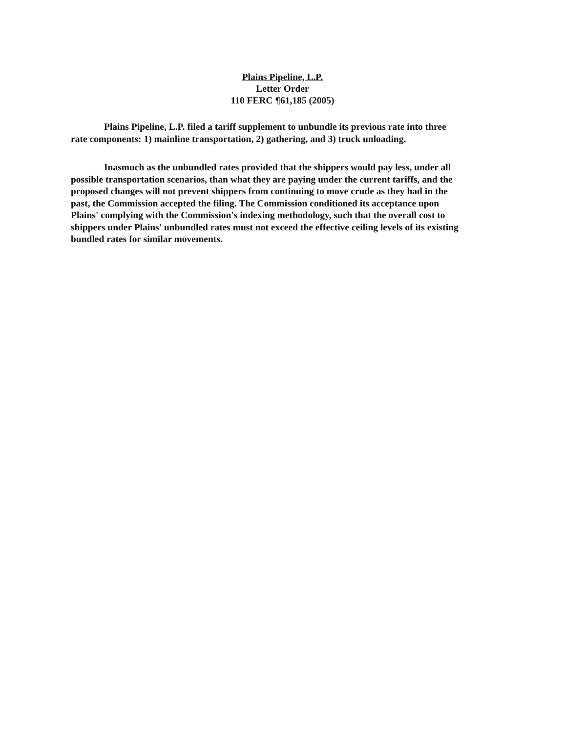Plains Pipeline, L.P.
Letter Order
110 FERC ¶61,185 (2005)
Plains Pipeline, L.P. filed a tariff supplement to unbundle its previous rate into three rate components: 1) mainline transportation, 2) gathering, and 3) truck unloading.
Inasmuch as the unbundled rates provided that the shippers would pay less, under all possible transportation scenarios, than what they are paying under the current tariffs, and the proposed changes will not prevent shippers from continuing to move crude as they had in the past, the Commission accepted the filing. The Commission conditioned its acceptance upon Plains' complying with the Commission's indexing methodology, such that the overall cost to shippers under Plains' unbundled rates must not exceed the effective ceiling levels of its existing bundled rates for similar movements.